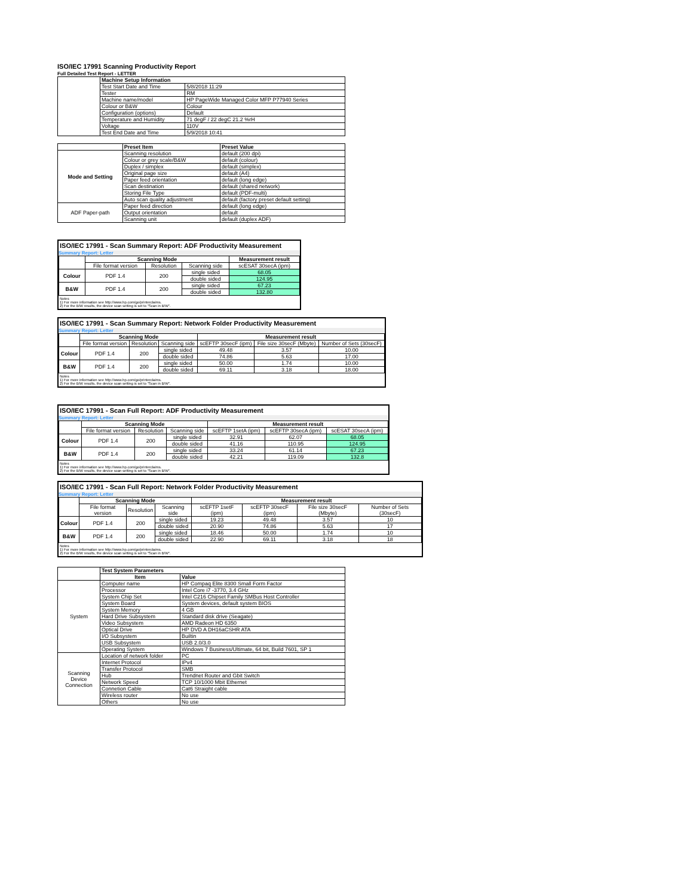ISO/IEC 17991 Scanning Productivity Report
Full Detailed Test Report - LETTER
| | Machine Setup Information | |
| | Test Start Date and Time | 5/8/2018 11:29 |
| | Tester | RM |
| | Machine name/model | HP PageWide Managed Color MFP P77940 Series |
| | Colour or B&W | Colour |
| | Configuration (options) | Default |
| | Temperature and Humidity | 71 degF / 22 degC 21.2 %rH |
| | Voltage | 110V |
| | Test End Date and Time | 5/9/2018 10:41 |
| | Preset Item | Preset Value |
| Mode and Setting | Scanning resolution | default (200 dpi) |
| | Colour or grey scale/B&W | default (colour) |
| | Duplex / simplex | default (simplex) |
| | Original page size | default (A4) |
| | Paper feed orientation | default (long edge) |
| | Scan destination | default (shared network) |
| | Storing File Type | default (PDF-multi) |
| | Auto scan quality adjustment | default (factory preset default setting) |
| ADF Paper-path | Paper feed direction | default (long edge) |
| | Output orientation | default |
| | Scanning unit | default (duplex ADF) |
ISO/IEC 17991 - Scan Summary Report: ADF Productivity Measurement
Summary Report: Letter
| | Scanning Mode | | | Measurement result |
| | File format version | Resolution | Scanning side | scESAT 30secA (ipm) |
| Colour | PDF 1.4 | 200 | single sided | 68.05 |
| | | | double sided | 124.95 |
| B&W | PDF 1.4 | 200 | single sided | 67.23 |
| | | | double sided | 132.80 |
Notes
1) For more information see http://www.hp.com/go/printerclaims.
2) For the B/W results, the device scan setting is set to "Scan in B/W".
ISO/IEC 17991 - Scan Summary Report: Network Folder Productivity Measurement
Summary Report: Letter
| | Scanning Mode | | | Measurement result | | |
| | File format version | Resolution | Scanning side | scEFTP 30secF (ipm) | File size 30secF (Mbyte) | Number of Sets (30secF) |
| Colour | PDF 1.4 | 200 | single sided | 49.48 | 3.57 | 10.00 |
| | | | double sided | 74.86 | 5.63 | 17.00 |
| B&W | PDF 1.4 | 200 | single sided | 50.00 | 1.74 | 10.00 |
| | | | double sided | 69.11 | 3.18 | 18.00 |
Notes
1) For more information see http://www.hp.com/go/printerclaims.
2) For the B/W results, the device scan setting is set to "Scan in B/W".
ISO/IEC 17991 - Scan Full Report: ADF Productivity Measurement
Summary Report: Letter
| | Scanning Mode | | | Measurement result | | |
| | File format version | Resolution | Scanning side | scEFTP 1setA (ipm) | scEFTP 30secA (ipm) | scESAT 30secA (ipm) |
| Colour | PDF 1.4 | 200 | single sided | 32.91 | 62.07 | 68.05 |
| | | | double sided | 41.16 | 110.95 | 124.95 |
| B&W | PDF 1.4 | 200 | single sided | 33.24 | 61.14 | 67.23 |
| | | | double sided | 42.21 | 119.09 | 132.8 |
Notes
1) For more information see http://www.hp.com/go/printerclaims.
2) For the B/W results, the device scan setting is set to "Scan in B/W".
ISO/IEC 17991 - Scan Full Report: Network Folder Productivity Measurement
Summary Report: Letter
| | Scanning Mode | | | Measurement result | | | |
| | File format version | Resolution | Scanning side | scEFTP 1setF (ipm) | scEFTP 30secF (ipm) | File size 30secF (Mbyte) | Number of Sets (30secF) |
| Colour | PDF 1.4 | 200 | single sided | 19.23 | 49.48 | 3.57 | 10 |
| | | | double sided | 20.90 | 74.86 | 5.63 | 17 |
| B&W | PDF 1.4 | 200 | single sided | 18.46 | 50.00 | 1.74 | 10 |
| | | | double sided | 22.90 | 69.11 | 3.18 | 18 |
Notes
1) For more information see http://www.hp.com/go/printerclaims.
2) For the B/W results, the device scan setting is set to "Scan in B/W".
| | Test System Parameters | |
| | Item | Value |
| System | Computer name | HP Compaq Elite 8300 Small Form Factor |
| | Processor | Intel Core i7 -3770, 3.4 GHz |
| | System Chip Set | Intel C216 Chipset Family SMBus Host Controller |
| | System Board | System devices, default system BIOS |
| | System Memory | 4 GB |
| | Hard Drive Subsystem | Standard disk drive (Seagate) |
| | Video Subsystem | AMD Radeon HD 6350 |
| | Optical Drive | HP DVD A DH16aCSHR ATA |
| | I/O Subsystem | Builtin |
| | USB Subsystem | USB 2.0/3.0 |
| | Operating System | Windows 7 Business/Ultimate, 64 bit, Build 7601, SP 1 |
| Scanning Device Connection | Location of network folder | PC |
| | Internet Protocol | IPv4 |
| | Transfer Protocol | SMB |
| | Hub | Trendnet Router and Gbit Switch |
| | Network Speed | TCP 10/1000 Mbit Ethernet |
| | Connetion Cable | Cat6 Straight cable |
| | Wireless router | No use |
| | Others | No use |